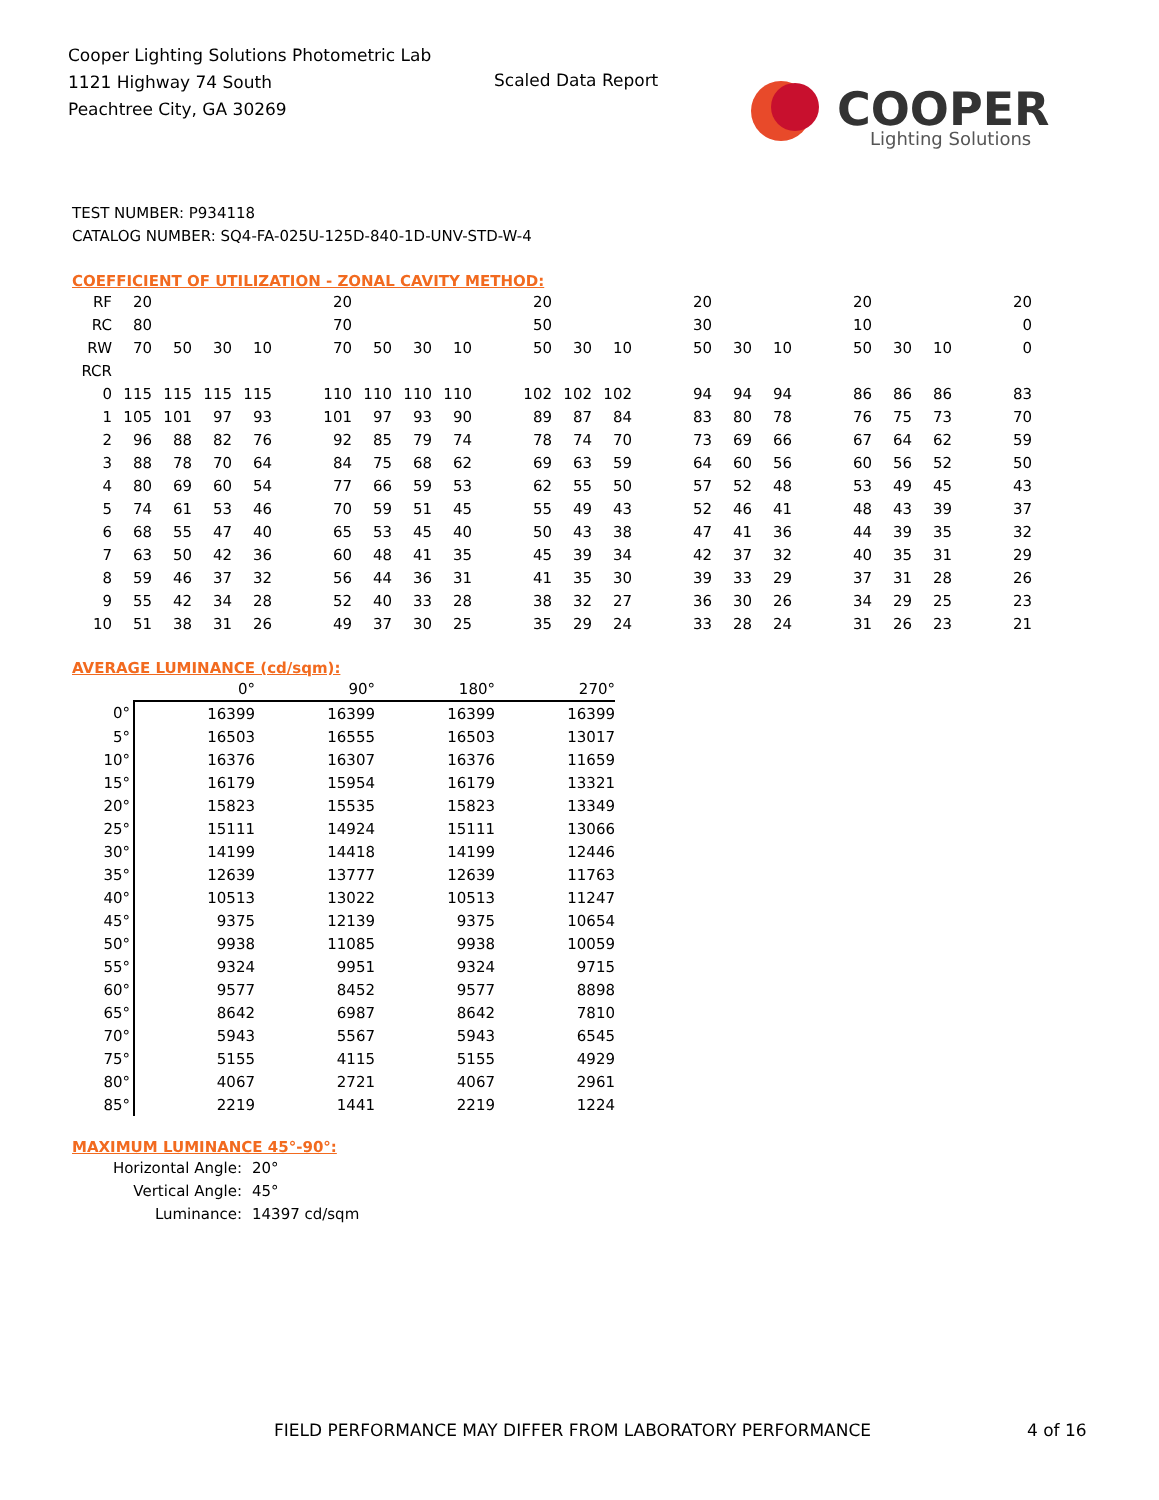Cooper Lighting Solutions Photometric Lab
1121 Highway 74 South
Peachtree City, GA 30269
Scaled Data Report
COOPER
Lighting Solutions
TEST NUMBER: P934118
CATALOG NUMBER: SQ4-FA-025U-125D-840-1D-UNV-STD-W-4
COEFFICIENT OF UTILIZATION - ZONAL CAVITY METHOD:
| RF | 20 | | | | | 20 | | | | | 20 | | | | 20 | | | | 20 | | | | 20 |
| RC | 80 | | | | | 70 | | | | | 50 | | | | 30 | | | | 10 | | | | 0 |
| RW | 70 | 50 | 30 | 10 | | 70 | 50 | 30 | 10 | | 50 | 30 | 10 | | 50 | 30 | 10 | | 50 | 30 | 10 | | 0 |
| RCR | | | | | | | | | | | | | | | | | | | | | | | |
| 0 | 115 | 115 | 115 | 115 | | 110 | 110 | 110 | 110 | | 102 | 102 | 102 | | 94 | 94 | 94 | | 86 | 86 | 86 | | 83 |
| 1 | 105 | 101 | 97 | 93 | | 101 | 97 | 93 | 90 | | 89 | 87 | 84 | | 83 | 80 | 78 | | 76 | 75 | 73 | | 70 |
| 2 | 96 | 88 | 82 | 76 | | 92 | 85 | 79 | 74 | | 78 | 74 | 70 | | 73 | 69 | 66 | | 67 | 64 | 62 | | 59 |
| 3 | 88 | 78 | 70 | 64 | | 84 | 75 | 68 | 62 | | 69 | 63 | 59 | | 64 | 60 | 56 | | 60 | 56 | 52 | | 50 |
| 4 | 80 | 69 | 60 | 54 | | 77 | 66 | 59 | 53 | | 62 | 55 | 50 | | 57 | 52 | 48 | | 53 | 49 | 45 | | 43 |
| 5 | 74 | 61 | 53 | 46 | | 70 | 59 | 51 | 45 | | 55 | 49 | 43 | | 52 | 46 | 41 | | 48 | 43 | 39 | | 37 |
| 6 | 68 | 55 | 47 | 40 | | 65 | 53 | 45 | 40 | | 50 | 43 | 38 | | 47 | 41 | 36 | | 44 | 39 | 35 | | 32 |
| 7 | 63 | 50 | 42 | 36 | | 60 | 48 | 41 | 35 | | 45 | 39 | 34 | | 42 | 37 | 32 | | 40 | 35 | 31 | | 29 |
| 8 | 59 | 46 | 37 | 32 | | 56 | 44 | 36 | 31 | | 41 | 35 | 30 | | 39 | 33 | 29 | | 37 | 31 | 28 | | 26 |
| 9 | 55 | 42 | 34 | 28 | | 52 | 40 | 33 | 28 | | 38 | 32 | 27 | | 36 | 30 | 26 | | 34 | 29 | 25 | | 23 |
| 10 | 51 | 38 | 31 | 26 | | 49 | 37 | 30 | 25 | | 35 | 29 | 24 | | 33 | 28 | 24 | | 31 | 26 | 23 | | 21 |
AVERAGE LUMINANCE (cd/sqm):
| | 0° | 90° | 180° | 270° |
| 0° | 16399 | 16399 | 16399 | 16399 |
| 5° | 16503 | 16555 | 16503 | 13017 |
| 10° | 16376 | 16307 | 16376 | 11659 |
| 15° | 16179 | 15954 | 16179 | 13321 |
| 20° | 15823 | 15535 | 15823 | 13349 |
| 25° | 15111 | 14924 | 15111 | 13066 |
| 30° | 14199 | 14418 | 14199 | 12446 |
| 35° | 12639 | 13777 | 12639 | 11763 |
| 40° | 10513 | 13022 | 10513 | 11247 |
| 45° | 9375 | 12139 | 9375 | 10654 |
| 50° | 9938 | 11085 | 9938 | 10059 |
| 55° | 9324 | 9951 | 9324 | 9715 |
| 60° | 9577 | 8452 | 9577 | 8898 |
| 65° | 8642 | 6987 | 8642 | 7810 |
| 70° | 5943 | 5567 | 5943 | 6545 |
| 75° | 5155 | 4115 | 5155 | 4929 |
| 80° | 4067 | 2721 | 4067 | 2961 |
| 85° | 2219 | 1441 | 2219 | 1224 |
MAXIMUM LUMINANCE 45°-90°:
| Horizontal Angle: | 20° |
| Vertical Angle: | 45° |
| Luminance: | 14397 cd/sqm |
FIELD PERFORMANCE MAY DIFFER FROM LABORATORY PERFORMANCE
4 of 16